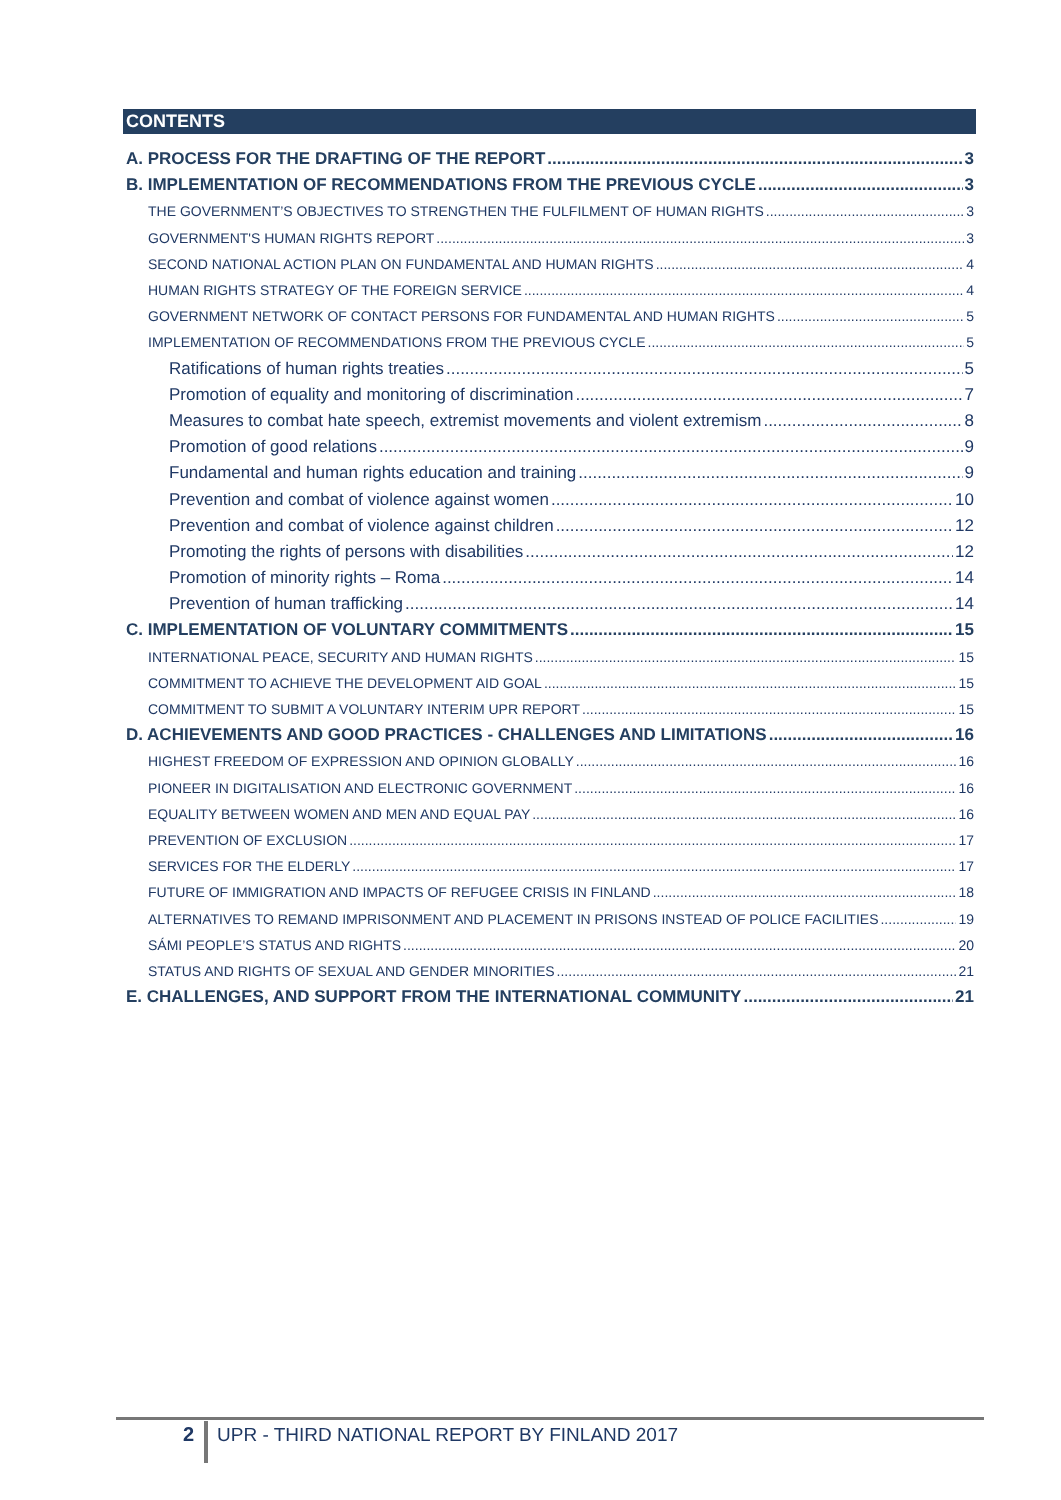CONTENTS
A. PROCESS FOR THE DRAFTING OF THE REPORT 3
B. IMPLEMENTATION OF RECOMMENDATIONS FROM THE PREVIOUS CYCLE 3
THE GOVERNMENT’S OBJECTIVES TO STRENGTHEN THE FULFILMENT OF HUMAN RIGHTS 3
GOVERNMENT'S HUMAN RIGHTS REPORT 3
SECOND NATIONAL ACTION PLAN ON FUNDAMENTAL AND HUMAN RIGHTS 4
HUMAN RIGHTS STRATEGY OF THE FOREIGN SERVICE 4
GOVERNMENT NETWORK OF CONTACT PERSONS FOR FUNDAMENTAL AND HUMAN RIGHTS 5
IMPLEMENTATION OF RECOMMENDATIONS FROM THE PREVIOUS CYCLE 5
Ratifications of human rights treaties 5
Promotion of equality and monitoring of discrimination 7
Measures to combat hate speech, extremist movements and violent extremism 8
Promotion of good relations 9
Fundamental and human rights education and training 9
Prevention and combat of violence against women 10
Prevention and combat of violence against children 12
Promoting the rights of persons with disabilities 12
Promotion of minority rights – Roma 14
Prevention of human trafficking 14
C. IMPLEMENTATION OF VOLUNTARY COMMITMENTS 15
INTERNATIONAL PEACE, SECURITY AND HUMAN RIGHTS 15
COMMITMENT TO ACHIEVE THE DEVELOPMENT AID GOAL 15
COMMITMENT TO SUBMIT A VOLUNTARY INTERIM UPR REPORT 15
D. ACHIEVEMENTS AND GOOD PRACTICES - CHALLENGES AND LIMITATIONS 16
HIGHEST FREEDOM OF EXPRESSION AND OPINION GLOBALLY 16
PIONEER IN DIGITALISATION AND ELECTRONIC GOVERNMENT 16
EQUALITY BETWEEN WOMEN AND MEN AND EQUAL PAY 16
PREVENTION OF EXCLUSION 17
SERVICES FOR THE ELDERLY 17
FUTURE OF IMMIGRATION AND IMPACTS OF REFUGEE CRISIS IN FINLAND 18
ALTERNATIVES TO REMAND IMPRISONMENT AND PLACEMENT IN PRISONS INSTEAD OF POLICE FACILITIES 19
SÁMI PEOPLE’S STATUS AND RIGHTS 20
STATUS AND RIGHTS OF SEXUAL AND GENDER MINORITIES 21
E. CHALLENGES, AND SUPPORT FROM THE INTERNATIONAL COMMUNITY 21
2
UPR - THIRD NATIONAL REPORT BY FINLAND 2017